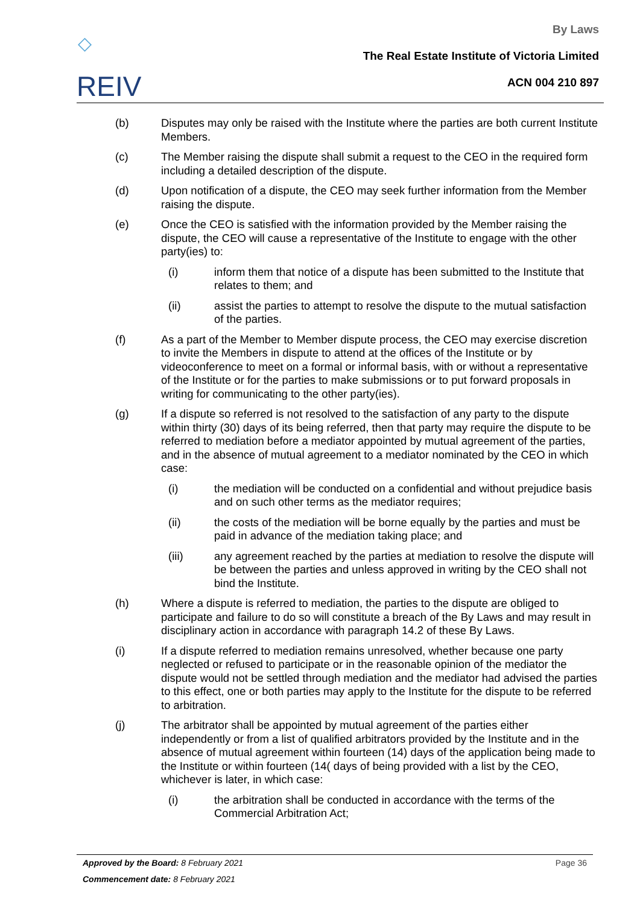◇
REIV
By Laws
The Real Estate Institute of Victoria Limited
ACN 004 210 897
(b) Disputes may only be raised with the Institute where the parties are both current Institute Members.
(c) The Member raising the dispute shall submit a request to the CEO in the required form including a detailed description of the dispute.
(d) Upon notification of a dispute, the CEO may seek further information from the Member raising the dispute.
(e) Once the CEO is satisfied with the information provided by the Member raising the dispute, the CEO will cause a representative of the Institute to engage with the other party(ies) to:
(i) inform them that notice of a dispute has been submitted to the Institute that relates to them; and
(ii) assist the parties to attempt to resolve the dispute to the mutual satisfaction of the parties.
(f) As a part of the Member to Member dispute process, the CEO may exercise discretion to invite the Members in dispute to attend at the offices of the Institute or by videoconference to meet on a formal or informal basis, with or without a representative of the Institute or for the parties to make submissions or to put forward proposals in writing for communicating to the other party(ies).
(g) If a dispute so referred is not resolved to the satisfaction of any party to the dispute within thirty (30) days of its being referred, then that party may require the dispute to be referred to mediation before a mediator appointed by mutual agreement of the parties, and in the absence of mutual agreement to a mediator nominated by the CEO in which case:
(i) the mediation will be conducted on a confidential and without prejudice basis and on such other terms as the mediator requires;
(ii) the costs of the mediation will be borne equally by the parties and must be paid in advance of the mediation taking place; and
(iii) any agreement reached by the parties at mediation to resolve the dispute will be between the parties and unless approved in writing by the CEO shall not bind the Institute.
(h) Where a dispute is referred to mediation, the parties to the dispute are obliged to participate and failure to do so will constitute a breach of the By Laws and may result in disciplinary action in accordance with paragraph 14.2 of these By Laws.
(i) If a dispute referred to mediation remains unresolved, whether because one party neglected or refused to participate or in the reasonable opinion of the mediator the dispute would not be settled through mediation and the mediator had advised the parties to this effect, one or both parties may apply to the Institute for the dispute to be referred to arbitration.
(j) The arbitrator shall be appointed by mutual agreement of the parties either independently or from a list of qualified arbitrators provided by the Institute and in the absence of mutual agreement within fourteen (14) days of the application being made to the Institute or within fourteen (14( days of being provided with a list by the CEO, whichever is later, in which case:
(i) the arbitration shall be conducted in accordance with the terms of the Commercial Arbitration Act;
Page 36 Approved by the Board: 8 February 2021
Commencement date: 8 February 2021